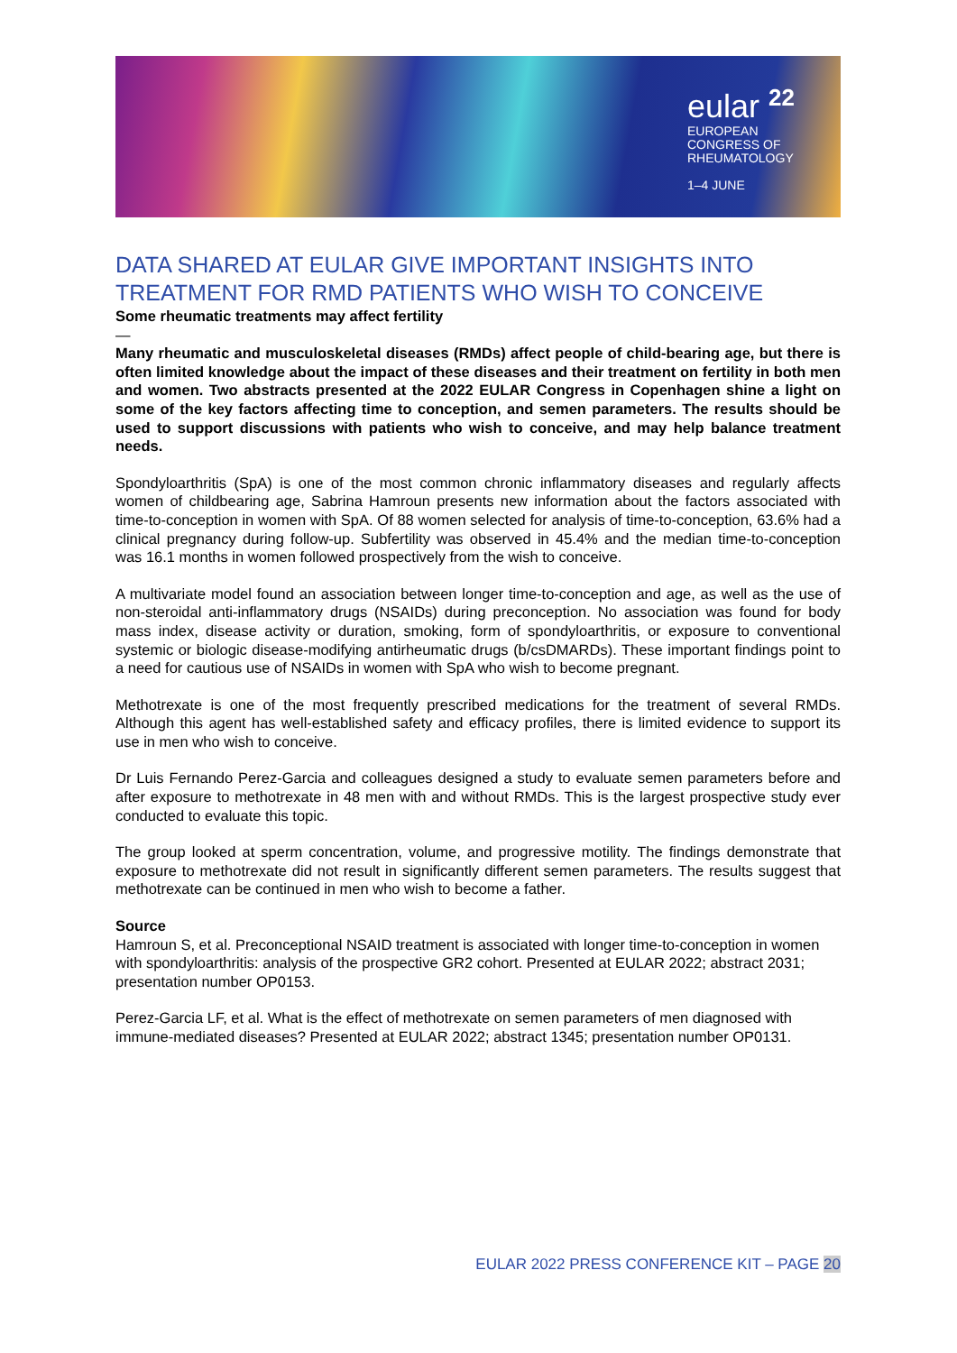eular <sup>22</sup>
EUROPEAN
CONGRESS OF
RHEUMATOLOGY
1–4 JUNE
DATA SHARED AT EULAR GIVE IMPORTANT INSIGHTS INTO TREATMENT FOR RMD PATIENTS WHO WISH TO CONCEIVE
Some rheumatic treatments may affect fertility
—
Many rheumatic and musculoskeletal diseases (RMDs) affect people of child-bearing age, but there is often limited knowledge about the impact of these diseases and their treatment on fertility in both men and women. Two abstracts presented at the 2022 EULAR Congress in Copenhagen shine a light on some of the key factors affecting time to conception, and semen parameters. The results should be used to support discussions with patients who wish to conceive, and may help balance treatment needs.
Spondyloarthritis (SpA) is one of the most common chronic inflammatory diseases and regularly affects women of childbearing age, Sabrina Hamroun presents new information about the factors associated with time-to-conception in women with SpA. Of 88 women selected for analysis of time-to-conception, 63.6% had a clinical pregnancy during follow-up. Subfertility was observed in 45.4% and the median time-to-conception was 16.1 months in women followed prospectively from the wish to conceive.
A multivariate model found an association between longer time-to-conception and age, as well as the use of non-steroidal anti-inflammatory drugs (NSAIDs) during preconception. No association was found for body mass index, disease activity or duration, smoking, form of spondyloarthritis, or exposure to conventional systemic or biologic disease-modifying antirheumatic drugs (b/csDMARDs). These important findings point to a need for cautious use of NSAIDs in women with SpA who wish to become pregnant.
Methotrexate is one of the most frequently prescribed medications for the treatment of several RMDs. Although this agent has well-established safety and efficacy profiles, there is limited evidence to support its use in men who wish to conceive.
Dr Luis Fernando Perez-Garcia and colleagues designed a study to evaluate semen parameters before and after exposure to methotrexate in 48 men with and without RMDs. This is the largest prospective study ever conducted to evaluate this topic.
The group looked at sperm concentration, volume, and progressive motility. The findings demonstrate that exposure to methotrexate did not result in significantly different semen parameters. The results suggest that methotrexate can be continued in men who wish to become a father.
Source
Hamroun S, et al. Preconceptional NSAID treatment is associated with longer time-to-conception in women with spondyloarthritis: analysis of the prospective GR2 cohort. Presented at EULAR 2022; abstract 2031; presentation number OP0153.
Perez-Garcia LF, et al. What is the effect of methotrexate on semen parameters of men diagnosed with immune-mediated diseases? Presented at EULAR 2022; abstract 1345; presentation number OP0131.
EULAR 2022 PRESS CONFERENCE KIT – PAGE 20